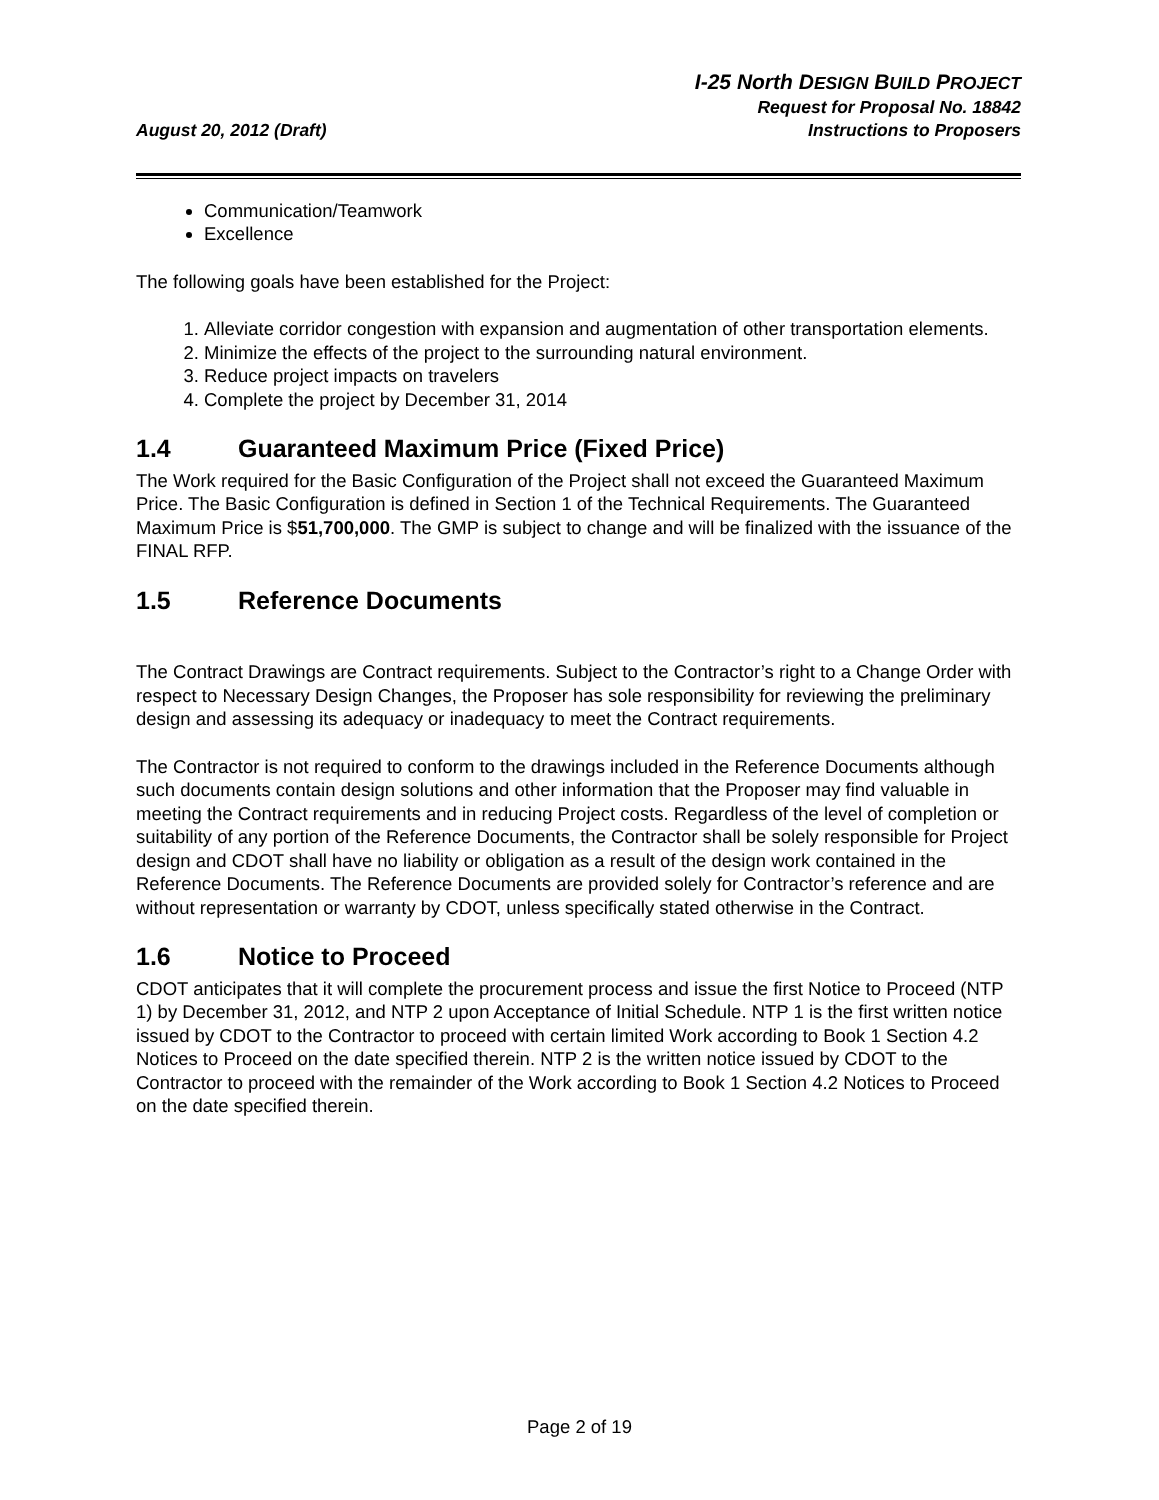August 20, 2012 (Draft)
I-25 North DESIGN BUILD PROJECT
Request for Proposal No. 18842
Instructions to Proposers
Communication/Teamwork
Excellence
The following goals have been established for the Project:
1. Alleviate corridor congestion with expansion and augmentation of other transportation elements.
2. Minimize the effects of the project to the surrounding natural environment.
3. Reduce project impacts on travelers
4. Complete the project by December 31, 2014
1.4 Guaranteed Maximum Price (Fixed Price)
The Work required for the Basic Configuration of the Project shall not exceed the Guaranteed Maximum Price. The Basic Configuration is defined in Section 1 of the Technical Requirements. The Guaranteed Maximum Price is $51,700,000. The GMP is subject to change and will be finalized with the issuance of the FINAL RFP.
1.5 Reference Documents
The Contract Drawings are Contract requirements. Subject to the Contractor’s right to a Change Order with respect to Necessary Design Changes, the Proposer has sole responsibility for reviewing the preliminary design and assessing its adequacy or inadequacy to meet the Contract requirements.
The Contractor is not required to conform to the drawings included in the Reference Documents although such documents contain design solutions and other information that the Proposer may find valuable in meeting the Contract requirements and in reducing Project costs. Regardless of the level of completion or suitability of any portion of the Reference Documents, the Contractor shall be solely responsible for Project design and CDOT shall have no liability or obligation as a result of the design work contained in the Reference Documents. The Reference Documents are provided solely for Contractor’s reference and are without representation or warranty by CDOT, unless specifically stated otherwise in the Contract.
1.6 Notice to Proceed
CDOT anticipates that it will complete the procurement process and issue the first Notice to Proceed (NTP 1) by December 31, 2012, and NTP 2 upon Acceptance of Initial Schedule. NTP 1 is the first written notice issued by CDOT to the Contractor to proceed with certain limited Work according to Book 1 Section 4.2 Notices to Proceed on the date specified therein. NTP 2 is the written notice issued by CDOT to the Contractor to proceed with the remainder of the Work according to Book 1 Section 4.2 Notices to Proceed on the date specified therein.
Page 2 of 19